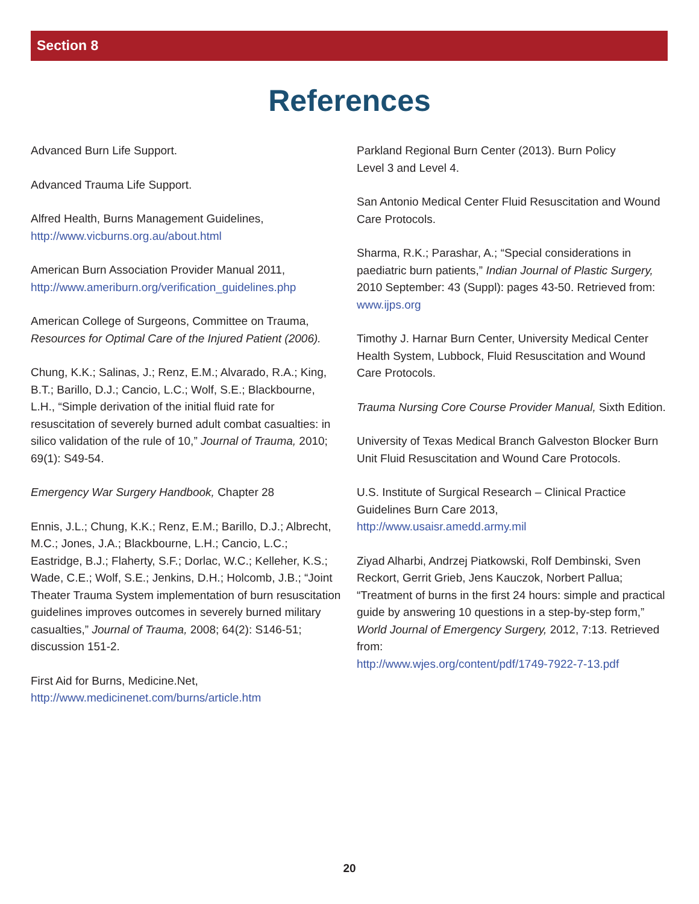Section 8
References
Advanced Burn Life Support.
Advanced Trauma Life Support.
Alfred Health, Burns Management Guidelines,
http://www.vicburns.org.au/about.html
American Burn Association Provider Manual 2011,
http://www.ameriburn.org/verification_guidelines.php
American College of Surgeons, Committee on Trauma, Resources for Optimal Care of the Injured Patient (2006).
Chung, K.K.; Salinas, J.; Renz, E.M.; Alvarado, R.A.; King, B.T.; Barillo, D.J.; Cancio, L.C.; Wolf, S.E.; Blackbourne, L.H., “Simple derivation of the initial fluid rate for resuscitation of severely burned adult combat casualties: in silico validation of the rule of 10,” Journal of Trauma, 2010; 69(1): S49-54.
Emergency War Surgery Handbook, Chapter 28
Ennis, J.L.; Chung, K.K.; Renz, E.M.; Barillo, D.J.; Albrecht, M.C.; Jones, J.A.; Blackbourne, L.H.; Cancio, L.C.; Eastridge, B.J.; Flaherty, S.F.; Dorlac, W.C.; Kelleher, K.S.; Wade, C.E.; Wolf, S.E.; Jenkins, D.H.; Holcomb, J.B.; “Joint Theater Trauma System implementation of burn resuscitation guidelines improves outcomes in severely burned military casualties,” Journal of Trauma, 2008; 64(2): S146-51; discussion 151-2.
First Aid for Burns, Medicine.Net,
http://www.medicinenet.com/burns/article.htm
Parkland Regional Burn Center (2013). Burn Policy
Level 3 and Level 4.
San Antonio Medical Center Fluid Resuscitation and Wound Care Protocols.
Sharma, R.K.; Parashar, A.; “Special considerations in paediatric burn patients,” Indian Journal of Plastic Surgery, 2010 September: 43 (Suppl): pages 43-50. Retrieved from: www.ijps.org
Timothy J. Harnar Burn Center, University Medical Center Health System, Lubbock, Fluid Resuscitation and Wound Care Protocols.
Trauma Nursing Core Course Provider Manual, Sixth Edition.
University of Texas Medical Branch Galveston Blocker Burn Unit Fluid Resuscitation and Wound Care Protocols.
U.S. Institute of Surgical Research – Clinical Practice Guidelines Burn Care 2013,
http://www.usaisr.amedd.army.mil
Ziyad Alharbi, Andrzej Piatkowski, Rolf Dembinski, Sven Reckort, Gerrit Grieb, Jens Kauczok, Norbert Pallua; “Treatment of burns in the first 24 hours: simple and practical guide by answering 10 questions in a step-by-step form,” World Journal of Emergency Surgery, 2012, 7:13. Retrieved from:
http://www.wjes.org/content/pdf/1749-7922-7-13.pdf
20